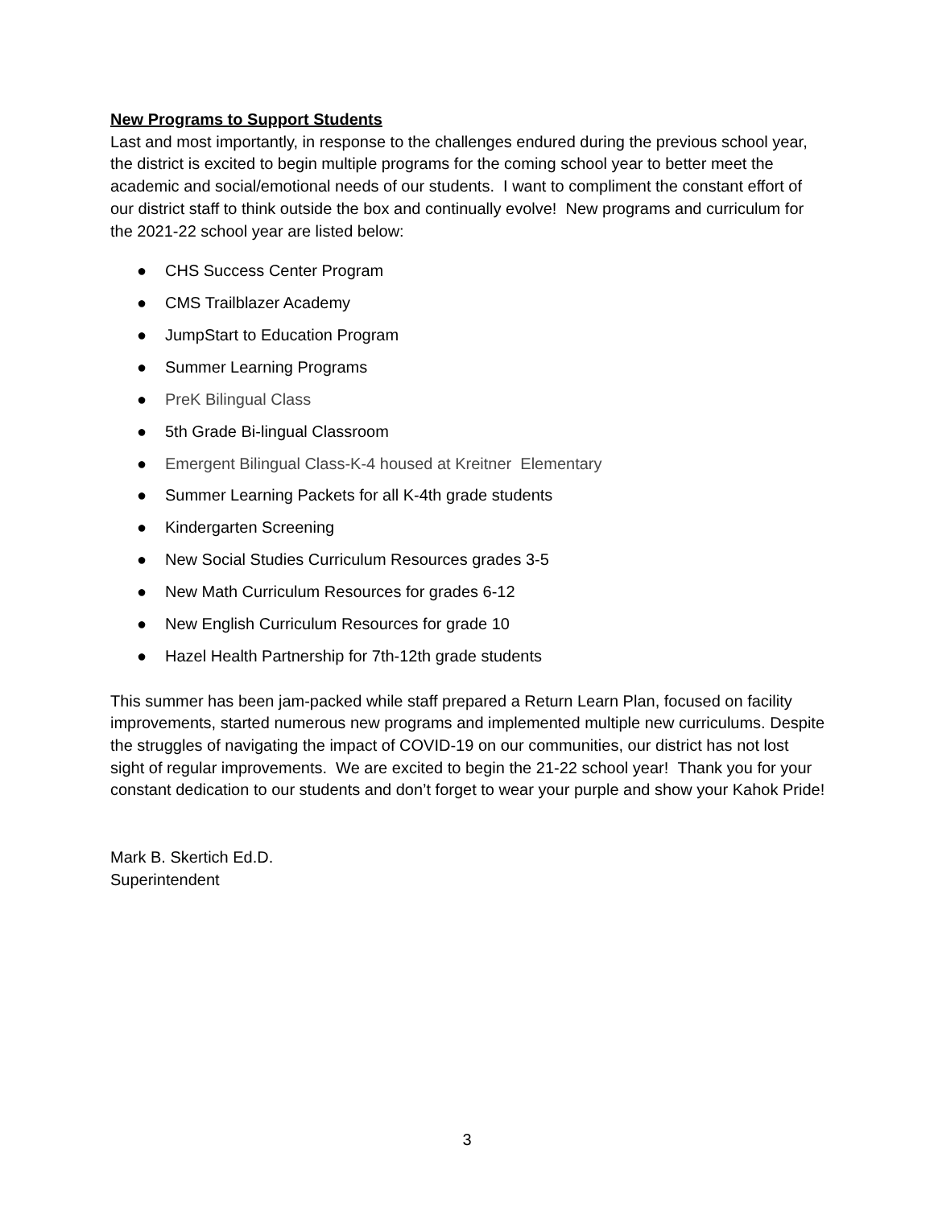New Programs to Support Students
Last and most importantly, in response to the challenges endured during the previous school year, the district is excited to begin multiple programs for the coming school year to better meet the academic and social/emotional needs of our students. I want to compliment the constant effort of our district staff to think outside the box and continually evolve! New programs and curriculum for the 2021-22 school year are listed below:
● CHS Success Center Program
● CMS Trailblazer Academy
● JumpStart to Education Program
● Summer Learning Programs
● PreK Bilingual Class
● 5th Grade Bi-lingual Classroom
● Emergent Bilingual Class-K-4 housed at Kreitner Elementary
● Summer Learning Packets for all K-4th grade students
● Kindergarten Screening
● New Social Studies Curriculum Resources grades 3-5
● New Math Curriculum Resources for grades 6-12
● New English Curriculum Resources for grade 10
● Hazel Health Partnership for 7th-12th grade students
This summer has been jam-packed while staff prepared a Return Learn Plan, focused on facility improvements, started numerous new programs and implemented multiple new curriculums. Despite the struggles of navigating the impact of COVID-19 on our communities, our district has not lost sight of regular improvements. We are excited to begin the 21-22 school year! Thank you for your constant dedication to our students and don’t forget to wear your purple and show your Kahok Pride!
Mark B. Skertich Ed.D.
Superintendent
3